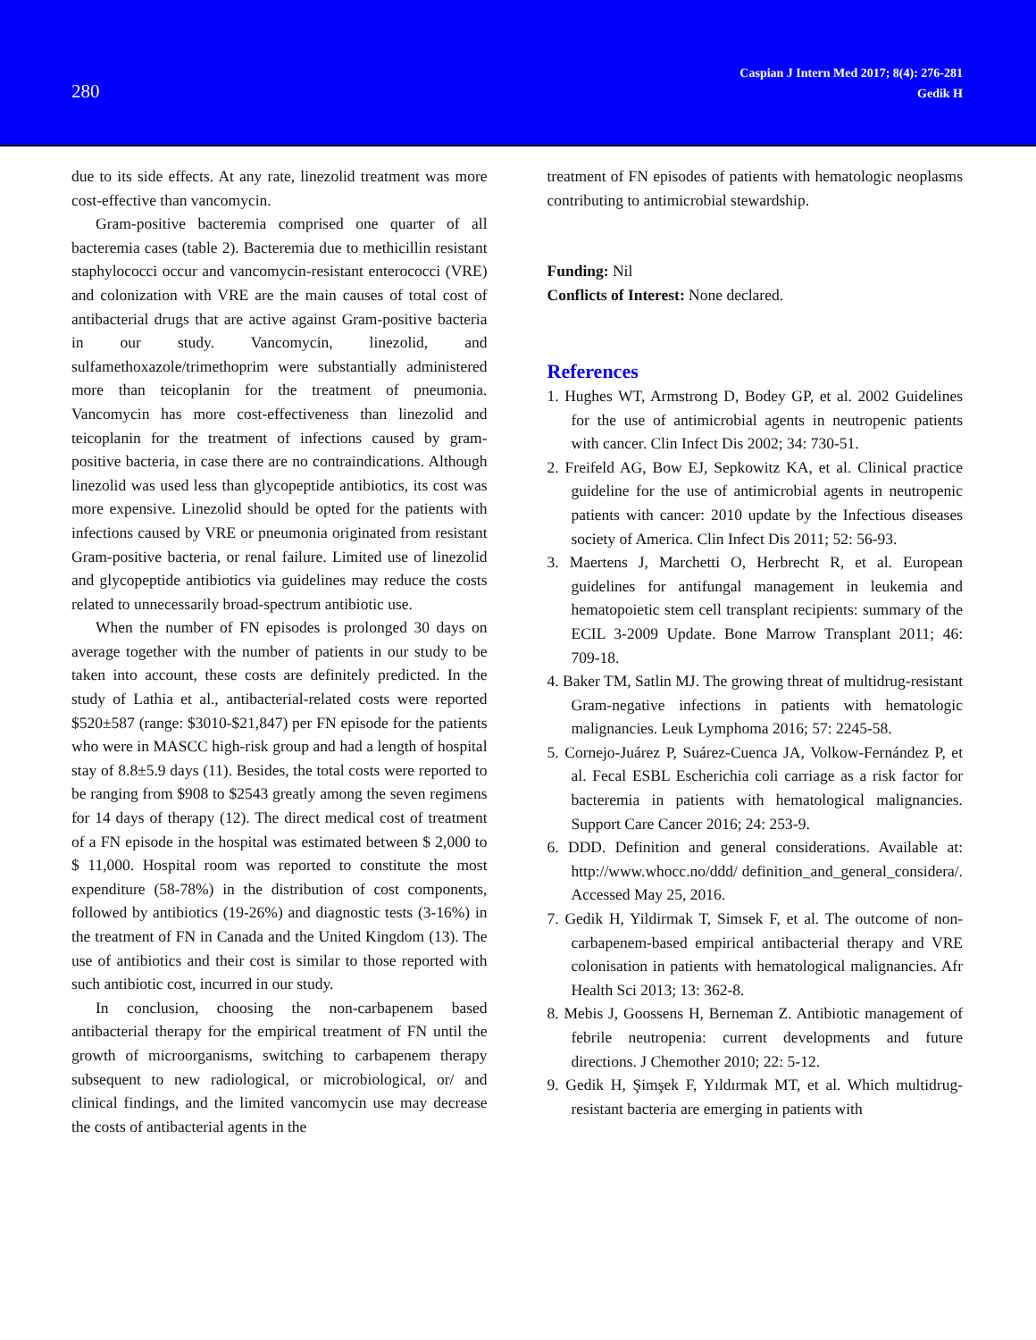280
Caspian J Intern Med 2017; 8(4): 276-281
Gedik H
due to its side effects. At any rate, linezolid treatment was more cost-effective than vancomycin.
Gram-positive bacteremia comprised one quarter of all bacteremia cases (table 2). Bacteremia due to methicillin resistant staphylococci occur and vancomycin-resistant enterococci (VRE) and colonization with VRE are the main causes of total cost of antibacterial drugs that are active against Gram-positive bacteria in our study. Vancomycin, linezolid, and sulfamethoxazole/trimethoprim were substantially administered more than teicoplanin for the treatment of pneumonia. Vancomycin has more cost-effectiveness than linezolid and teicoplanin for the treatment of infections caused by gram-positive bacteria, in case there are no contraindications. Although linezolid was used less than glycopeptide antibiotics, its cost was more expensive. Linezolid should be opted for the patients with infections caused by VRE or pneumonia originated from resistant Gram-positive bacteria, or renal failure. Limited use of linezolid and glycopeptide antibiotics via guidelines may reduce the costs related to unnecessarily broad-spectrum antibiotic use.
When the number of FN episodes is prolonged 30 days on average together with the number of patients in our study to be taken into account, these costs are definitely predicted. In the study of Lathia et al., antibacterial-related costs were reported $520±587 (range: $3010-$21,847) per FN episode for the patients who were in MASCC high-risk group and had a length of hospital stay of 8.8±5.9 days (11). Besides, the total costs were reported to be ranging from $908 to $2543 greatly among the seven regimens for 14 days of therapy (12). The direct medical cost of treatment of a FN episode in the hospital was estimated between $ 2,000 to $ 11,000. Hospital room was reported to constitute the most expenditure (58-78%) in the distribution of cost components, followed by antibiotics (19-26%) and diagnostic tests (3-16%) in the treatment of FN in Canada and the United Kingdom (13). The use of antibiotics and their cost is similar to those reported with such antibiotic cost, incurred in our study.
In conclusion, choosing the non-carbapenem based antibacterial therapy for the empirical treatment of FN until the growth of microorganisms, switching to carbapenem therapy subsequent to new radiological, or microbiological, or/ and clinical findings, and the limited vancomycin use may decrease the costs of antibacterial agents in the
treatment of FN episodes of patients with hematologic neoplasms contributing to antimicrobial stewardship.
Funding: Nil
Conflicts of Interest: None declared.
References
1. Hughes WT, Armstrong D, Bodey GP, et al. 2002 Guidelines for the use of antimicrobial agents in neutropenic patients with cancer. Clin Infect Dis 2002; 34: 730-51.
2. Freifeld AG, Bow EJ, Sepkowitz KA, et al. Clinical practice guideline for the use of antimicrobial agents in neutropenic patients with cancer: 2010 update by the Infectious diseases society of America. Clin Infect Dis 2011; 52: 56-93.
3. Maertens J, Marchetti O, Herbrecht R, et al. European guidelines for antifungal management in leukemia and hematopoietic stem cell transplant recipients: summary of the ECIL 3-2009 Update. Bone Marrow Transplant 2011; 46: 709-18.
4. Baker TM, Satlin MJ. The growing threat of multidrug-resistant Gram-negative infections in patients with hematologic malignancies. Leuk Lymphoma 2016; 57: 2245-58.
5. Cornejo-Juárez P, Suárez-Cuenca JA, Volkow-Fernández P, et al. Fecal ESBL Escherichia coli carriage as a risk factor for bacteremia in patients with hematological malignancies. Support Care Cancer 2016; 24: 253-9.
6. DDD. Definition and general considerations. Available at: http://www.whocc.no/ddd/ definition_and_general_considera/. Accessed May 25, 2016.
7. Gedik H, Yildirmak T, Simsek F, et al. The outcome of non-carbapenem-based empirical antibacterial therapy and VRE colonisation in patients with hematological malignancies. Afr Health Sci 2013; 13: 362-8.
8. Mebis J, Goossens H, Berneman Z. Antibiotic management of febrile neutropenia: current developments and future directions. J Chemother 2010; 22: 5-12.
9. Gedik H, Şimşek F, Yıldırmak MT, et al. Which multidrug-resistant bacteria are emerging in patients with